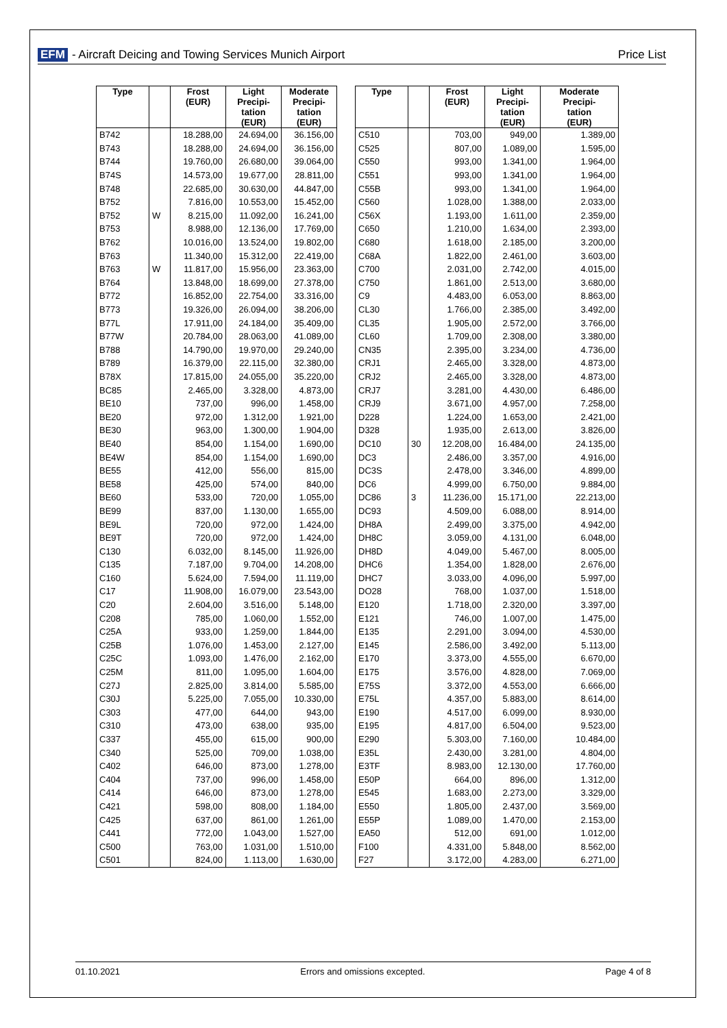EFM - Aircraft Deicing and Towing Services Munich Airport
Price List
| Type | | Frost (EUR) | Light Precipi- tation (EUR) | Moderate Precipi- tation (EUR) |
| --- | --- | --- | --- | --- |
| B742 | | 18.288,00 | 24.694,00 | 36.156,00 |
| B743 | | 18.288,00 | 24.694,00 | 36.156,00 |
| B744 | | 19.760,00 | 26.680,00 | 39.064,00 |
| B74S | | 14.573,00 | 19.677,00 | 28.811,00 |
| B748 | | 22.685,00 | 30.630,00 | 44.847,00 |
| B752 | | 7.816,00 | 10.553,00 | 15.452,00 |
| B752 | W | 8.215,00 | 11.092,00 | 16.241,00 |
| B753 | | 8.988,00 | 12.136,00 | 17.769,00 |
| B762 | | 10.016,00 | 13.524,00 | 19.802,00 |
| B763 | | 11.340,00 | 15.312,00 | 22.419,00 |
| B763 | W | 11.817,00 | 15.956,00 | 23.363,00 |
| B764 | | 13.848,00 | 18.699,00 | 27.378,00 |
| B772 | | 16.852,00 | 22.754,00 | 33.316,00 |
| B773 | | 19.326,00 | 26.094,00 | 38.206,00 |
| B77L | | 17.911,00 | 24.184,00 | 35.409,00 |
| B77W | | 20.784,00 | 28.063,00 | 41.089,00 |
| B788 | | 14.790,00 | 19.970,00 | 29.240,00 |
| B789 | | 16.379,00 | 22.115,00 | 32.380,00 |
| B78X | | 17.815,00 | 24.055,00 | 35.220,00 |
| BC85 | | 2.465,00 | 3.328,00 | 4.873,00 |
| BE10 | | 737,00 | 996,00 | 1.458,00 |
| BE20 | | 972,00 | 1.312,00 | 1.921,00 |
| BE30 | | 963,00 | 1.300,00 | 1.904,00 |
| BE40 | | 854,00 | 1.154,00 | 1.690,00 |
| BE4W | | 854,00 | 1.154,00 | 1.690,00 |
| BE55 | | 412,00 | 556,00 | 815,00 |
| BE58 | | 425,00 | 574,00 | 840,00 |
| BE60 | | 533,00 | 720,00 | 1.055,00 |
| BE99 | | 837,00 | 1.130,00 | 1.655,00 |
| BE9L | | 720,00 | 972,00 | 1.424,00 |
| BE9T | | 720,00 | 972,00 | 1.424,00 |
| C130 | | 6.032,00 | 8.145,00 | 11.926,00 |
| C135 | | 7.187,00 | 9.704,00 | 14.208,00 |
| C160 | | 5.624,00 | 7.594,00 | 11.119,00 |
| C17 | | 11.908,00 | 16.079,00 | 23.543,00 |
| C20 | | 2.604,00 | 3.516,00 | 5.148,00 |
| C208 | | 785,00 | 1.060,00 | 1.552,00 |
| C25A | | 933,00 | 1.259,00 | 1.844,00 |
| C25B | | 1.076,00 | 1.453,00 | 2.127,00 |
| C25C | | 1.093,00 | 1.476,00 | 2.162,00 |
| C25M | | 811,00 | 1.095,00 | 1.604,00 |
| C27J | | 2.825,00 | 3.814,00 | 5.585,00 |
| C30J | | 5.225,00 | 7.055,00 | 10.330,00 |
| C303 | | 477,00 | 644,00 | 943,00 |
| C310 | | 473,00 | 638,00 | 935,00 |
| C337 | | 455,00 | 615,00 | 900,00 |
| C340 | | 525,00 | 709,00 | 1.038,00 |
| C402 | | 646,00 | 873,00 | 1.278,00 |
| C404 | | 737,00 | 996,00 | 1.458,00 |
| C414 | | 646,00 | 873,00 | 1.278,00 |
| C421 | | 598,00 | 808,00 | 1.184,00 |
| C425 | | 637,00 | 861,00 | 1.261,00 |
| C441 | | 772,00 | 1.043,00 | 1.527,00 |
| C500 | | 763,00 | 1.031,00 | 1.510,00 |
| C501 | | 824,00 | 1.113,00 | 1.630,00 |
| Type | | Frost (EUR) | Light Precipi- tation (EUR) | Moderate Precipi- tation (EUR) |
| --- | --- | --- | --- | --- |
| C510 | | 703,00 | 949,00 | 1.389,00 |
| C525 | | 807,00 | 1.089,00 | 1.595,00 |
| C550 | | 993,00 | 1.341,00 | 1.964,00 |
| C551 | | 993,00 | 1.341,00 | 1.964,00 |
| C55B | | 993,00 | 1.341,00 | 1.964,00 |
| C560 | | 1.028,00 | 1.388,00 | 2.033,00 |
| C56X | | 1.193,00 | 1.611,00 | 2.359,00 |
| C650 | | 1.210,00 | 1.634,00 | 2.393,00 |
| C680 | | 1.618,00 | 2.185,00 | 3.200,00 |
| C68A | | 1.822,00 | 2.461,00 | 3.603,00 |
| C700 | | 2.031,00 | 2.742,00 | 4.015,00 |
| C750 | | 1.861,00 | 2.513,00 | 3.680,00 |
| C9 | | 4.483,00 | 6.053,00 | 8.863,00 |
| CL30 | | 1.766,00 | 2.385,00 | 3.492,00 |
| CL35 | | 1.905,00 | 2.572,00 | 3.766,00 |
| CL60 | | 1.709,00 | 2.308,00 | 3.380,00 |
| CN35 | | 2.395,00 | 3.234,00 | 4.736,00 |
| CRJ1 | | 2.465,00 | 3.328,00 | 4.873,00 |
| CRJ2 | | 2.465,00 | 3.328,00 | 4.873,00 |
| CRJ7 | | 3.281,00 | 4.430,00 | 6.486,00 |
| CRJ9 | | 3.671,00 | 4.957,00 | 7.258,00 |
| D228 | | 1.224,00 | 1.653,00 | 2.421,00 |
| D328 | | 1.935,00 | 2.613,00 | 3.826,00 |
| DC10 | 30 | 12.208,00 | 16.484,00 | 24.135,00 |
| DC3 | | 2.486,00 | 3.357,00 | 4.916,00 |
| DC3S | | 2.478,00 | 3.346,00 | 4.899,00 |
| DC6 | | 4.999,00 | 6.750,00 | 9.884,00 |
| DC86 | 3 | 11.236,00 | 15.171,00 | 22.213,00 |
| DC93 | | 4.509,00 | 6.088,00 | 8.914,00 |
| DH8A | | 2.499,00 | 3.375,00 | 4.942,00 |
| DH8C | | 3.059,00 | 4.131,00 | 6.048,00 |
| DH8D | | 4.049,00 | 5.467,00 | 8.005,00 |
| DHC6 | | 1.354,00 | 1.828,00 | 2.676,00 |
| DHC7 | | 3.033,00 | 4.096,00 | 5.997,00 |
| DO28 | | 768,00 | 1.037,00 | 1.518,00 |
| E120 | | 1.718,00 | 2.320,00 | 3.397,00 |
| E121 | | 746,00 | 1.007,00 | 1.475,00 |
| E135 | | 2.291,00 | 3.094,00 | 4.530,00 |
| E145 | | 2.586,00 | 3.492,00 | 5.113,00 |
| E170 | | 3.373,00 | 4.555,00 | 6.670,00 |
| E175 | | 3.576,00 | 4.828,00 | 7.069,00 |
| E75S | | 3.372,00 | 4.553,00 | 6.666,00 |
| E75L | | 4.357,00 | 5.883,00 | 8.614,00 |
| E190 | | 4.517,00 | 6.099,00 | 8.930,00 |
| E195 | | 4.817,00 | 6.504,00 | 9.523,00 |
| E290 | | 5.303,00 | 7.160,00 | 10.484,00 |
| E35L | | 2.430,00 | 3.281,00 | 4.804,00 |
| E3TF | | 8.983,00 | 12.130,00 | 17.760,00 |
| E50P | | 664,00 | 896,00 | 1.312,00 |
| E545 | | 1.683,00 | 2.273,00 | 3.329,00 |
| E550 | | 1.805,00 | 2.437,00 | 3.569,00 |
| E55P | | 1.089,00 | 1.470,00 | 2.153,00 |
| EA50 | | 512,00 | 691,00 | 1.012,00 |
| F100 | | 4.331,00 | 5.848,00 | 8.562,00 |
| F27 | | 3.172,00 | 4.283,00 | 6.271,00 |
01.10.2021 Errors and omissions excepted. Page 4 of 8